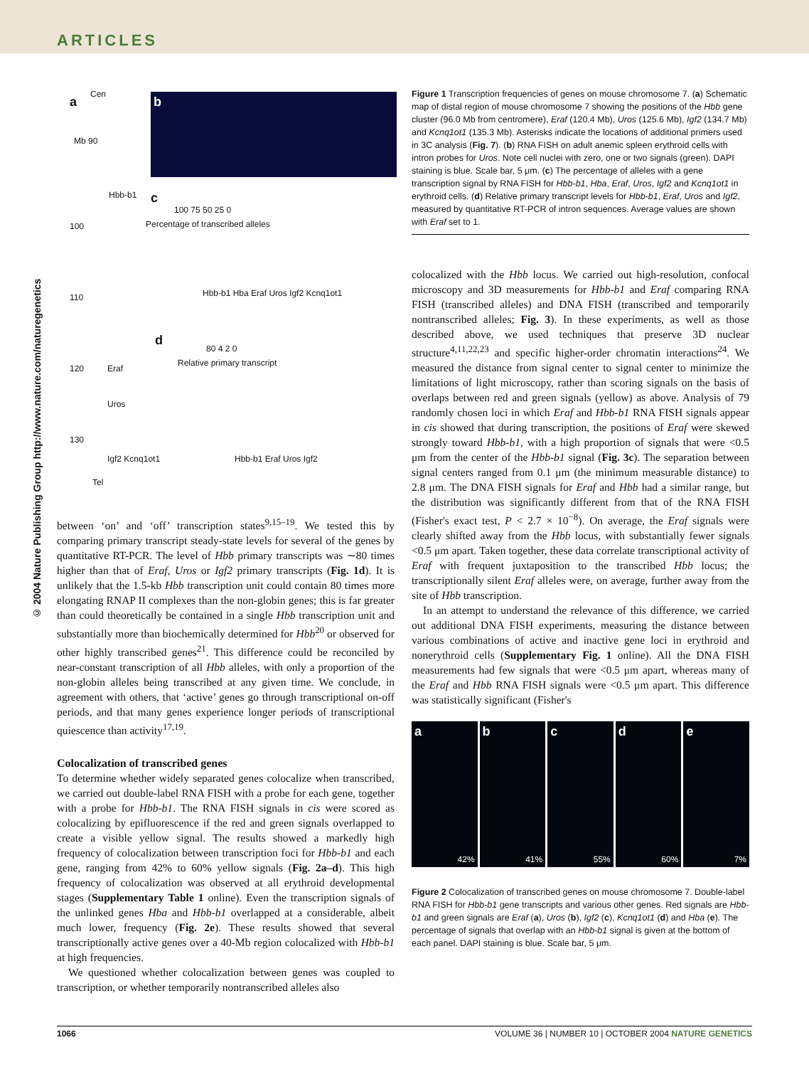ARTICLES
© 2004 Nature Publishing Group http://www.nature.com/naturegenetics
a
Cen
Mb 90
Hbb-b1
100
110
120 Eraf
Uros
130
Igf2 Kcnq1ot1
Tel
b
c
Percentage of transcribed alleles
100 75 50 25 0
Hbb-b1 Hba Eraf Uros Igf2 Kcnq1ot1
d
Relative primary transcript
80 4 2 0
Hbb-b1 Eraf Uros Igf2
between ‘on’ and ‘off’ transcription states<sup>9,15–19</sup>. We tested this by comparing primary transcript steady-state levels for several of the genes by quantitative RT-PCR. The level of Hbb primary transcripts was ∼80 times higher than that of Eraf, Uros or Igf2 primary transcripts (Fig. 1d). It is unlikely that the 1.5-kb Hbb transcription unit could contain 80 times more elongating RNAP II complexes than the non-globin genes; this is far greater than could theoretically be contained in a single Hbb transcription unit and substantially more than biochemically determined for Hbb<sup>20</sup> or observed for other highly transcribed genes<sup>21</sup>. This difference could be reconciled by near-constant transcription of all Hbb alleles, with only a proportion of the non-globin alleles being transcribed at any given time. We conclude, in agreement with others, that ‘active’ genes go through transcriptional on-off periods, and that many genes experience longer periods of transcriptional quiescence than activity<sup>17,19</sup>.
Colocalization of transcribed genes
To determine whether widely separated genes colocalize when transcribed, we carried out double-label RNA FISH with a probe for each gene, together with a probe for Hbb-b1. The RNA FISH signals in cis were scored as colocalizing by epifluorescence if the red and green signals overlapped to create a visible yellow signal. The results showed a markedly high frequency of colocalization between transcription foci for Hbb-b1 and each gene, ranging from 42% to 60% yellow signals (Fig. 2a–d). This high frequency of colocalization was observed at all erythroid developmental stages (Supplementary Table 1 online). Even the transcription signals of the unlinked genes Hba and Hbb-b1 overlapped at a considerable, albeit much lower, frequency (Fig. 2e). These results showed that several transcriptionally active genes over a 40-Mb region colocalized with Hbb-b1 at high frequencies.
We questioned whether colocalization between genes was coupled to transcription, or whether temporarily nontranscribed alleles also
Figure 1 Transcription frequencies of genes on mouse chromosome 7. (a) Schematic map of distal region of mouse chromosome 7 showing the positions of the Hbb gene cluster (96.0 Mb from centromere), Eraf (120.4 Mb), Uros (125.6 Mb), Igf2 (134.7 Mb) and Kcnq1ot1 (135.3 Mb). Asterisks indicate the locations of additional primers used in 3C analysis (Fig. 7). (b) RNA FISH on adult anemic spleen erythroid cells with intron probes for Uros. Note cell nuclei with zero, one or two signals (green). DAPI staining is blue. Scale bar, 5 μm. (c) The percentage of alleles with a gene transcription signal by RNA FISH for Hbb-b1, Hba, Eraf, Uros, Igf2 and Kcnq1ot1 in erythroid cells. (d) Relative primary transcript levels for Hbb-b1, Eraf, Uros and Igf2, measured by quantitative RT-PCR of intron sequences. Average values are shown with Eraf set to 1.
colocalized with the Hbb locus. We carried out high-resolution, confocal microscopy and 3D measurements for Hbb-b1 and Eraf comparing RNA FISH (transcribed alleles) and DNA FISH (transcribed and temporarily nontranscribed alleles; Fig. 3). In these experiments, as well as those described above, we used techniques that preserve 3D nuclear structure<sup>4,11,22,23</sup> and specific higher-order chromatin interactions<sup>24</sup>. We measured the distance from signal center to signal center to minimize the limitations of light microscopy, rather than scoring signals on the basis of overlaps between red and green signals (yellow) as above. Analysis of 79 randomly chosen loci in which Eraf and Hbb-b1 RNA FISH signals appear in cis showed that during transcription, the positions of Eraf were skewed strongly toward Hbb-b1, with a high proportion of signals that were <0.5 μm from the center of the Hbb-b1 signal (Fig. 3c). The separation between signal centers ranged from 0.1 μm (the minimum measurable distance) to 2.8 μm. The DNA FISH signals for Eraf and Hbb had a similar range, but the distribution was significantly different from that of the RNA FISH (Fisher's exact test, P < 2.7 × 10<sup>−8</sup>). On average, the Eraf signals were clearly shifted away from the Hbb locus, with substantially fewer signals <0.5 μm apart. Taken together, these data correlate transcriptional activity of Eraf with frequent juxtaposition to the transcribed Hbb locus; the transcriptionally silent Eraf alleles were, on average, further away from the site of Hbb transcription.
In an attempt to understand the relevance of this difference, we carried out additional DNA FISH experiments, measuring the distance between various combinations of active and inactive gene loci in erythroid and nonerythroid cells (Supplementary Fig. 1 online). All the DNA FISH measurements had few signals that were <0.5 μm apart, whereas many of the Eraf and Hbb RNA FISH signals were <0.5 μm apart. This difference was statistically significant (Fisher's
a
42%
b
41%
c
55%
d
60%
e
7%
Figure 2 Colocalization of transcribed genes on mouse chromosome 7. Double-label RNA FISH for Hbb-b1 gene transcripts and various other genes. Red signals are Hbb-b1 and green signals are Eraf (a), Uros (b), Igf2 (c), Kcnq1ot1 (d) and Hba (e). The percentage of signals that overlap with an Hbb-b1 signal is given at the bottom of each panel. DAPI staining is blue. Scale bar, 5 μm.
1066 VOLUME 36 | NUMBER 10 | OCTOBER 2004 NATURE GENETICS